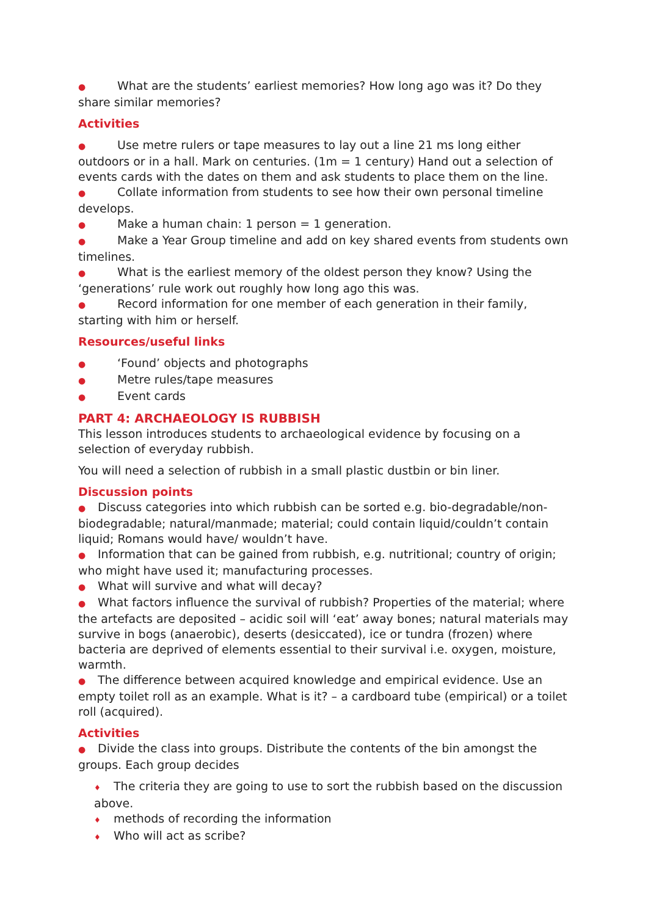● What are the students’ earliest memories? How long ago was it? Do they share similar memories?
Activities
● Use metre rulers or tape measures to lay out a line 21 ms long either outdoors or in a hall. Mark on centuries. (1m = 1 century) Hand out a selection of events cards with the dates on them and ask students to place them on the line.
● Collate information from students to see how their own personal timeline develops.
● Make a human chain: 1 person = 1 generation.
● Make a Year Group timeline and add on key shared events from students own timelines.
● What is the earliest memory of the oldest person they know? Using the ‘generations’ rule work out roughly how long ago this was.
● Record information for one member of each generation in their family, starting with him or herself.
Resources/useful links
● ‘Found’ objects and photographs
● Metre rules/tape measures
● Event cards
PART 4: ARCHAEOLOGY IS RUBBISH
This lesson introduces students to archaeological evidence by focusing on a selection of everyday rubbish.
You will need a selection of rubbish in a small plastic dustbin or bin liner.
Discussion points
● Discuss categories into which rubbish can be sorted e.g. bio-degradable/non-biodegradable; natural/manmade; material; could contain liquid/couldn’t contain liquid; Romans would have/ wouldn’t have.
● Information that can be gained from rubbish, e.g. nutritional; country of origin; who might have used it; manufacturing processes.
● What will survive and what will decay?
● What factors influence the survival of rubbish? Properties of the material; where the artefacts are deposited – acidic soil will ‘eat’ away bones; natural materials may survive in bogs (anaerobic), deserts (desiccated), ice or tundra (frozen) where bacteria are deprived of elements essential to their survival i.e. oxygen, moisture, warmth.
● The difference between acquired knowledge and empirical evidence. Use an empty toilet roll as an example. What is it? – a cardboard tube (empirical) or a toilet roll (acquired).
Activities
● Divide the class into groups. Distribute the contents of the bin amongst the groups. Each group decides
♦ The criteria they are going to use to sort the rubbish based on the discussion above.
♦ methods of recording the information
♦ Who will act as scribe?